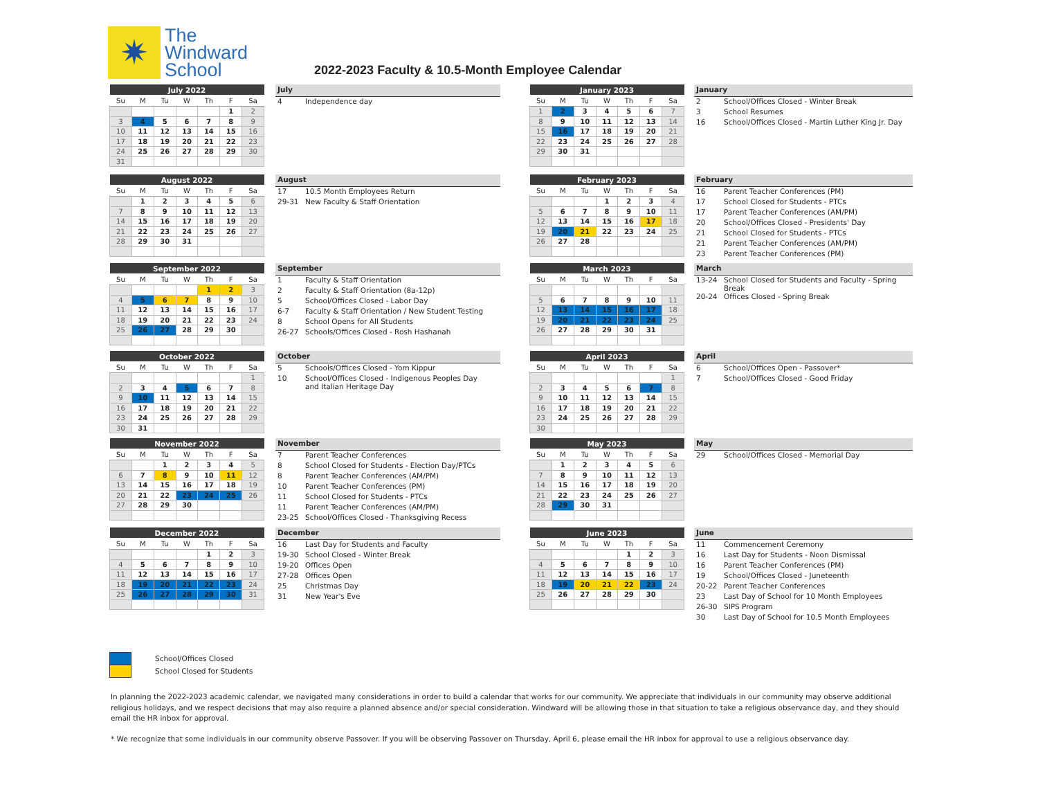✷
The
Windward
School
2022-2023 Faculty & 10.5-Month Employee Calendar
| July 2022 | | | | | | |
| --- | --- | --- | --- | --- | --- | --- |
| Su | M | Tu | W | Th | F | Sa |
| | | | | | 1 | 2 |
| 3 | 4 | 5 | 6 | 7 | 8 | 9 |
| 10 | 11 | 12 | 13 | 14 | 15 | 16 |
| 17 | 18 | 19 | 20 | 21 | 22 | 23 |
| 24 | 25 | 26 | 27 | 28 | 29 | 30 |
| 31 | | | | | | |
July
| 4 | Independence day |
| August 2022 | | | | | | |
| --- | --- | --- | --- | --- | --- | --- |
| Su | M | Tu | W | Th | F | Sa |
| | 1 | 2 | 3 | 4 | 5 | 6 |
| 7 | 8 | 9 | 10 | 11 | 12 | 13 |
| 14 | 15 | 16 | 17 | 18 | 19 | 20 |
| 21 | 22 | 23 | 24 | 25 | 26 | 27 |
| 28 | 29 | 30 | 31 | | | |
August
| 17 | 10.5 Month Employees Return |
| 29-31 | New Faculty & Staff Orientation |
| September 2022 | | | | | | |
| --- | --- | --- | --- | --- | --- | --- |
| Su | M | Tu | W | Th | F | Sa |
| | | | | 1 | 2 | 3 |
| 4 | 5 | 6 | 7 | 8 | 9 | 10 |
| 11 | 12 | 13 | 14 | 15 | 16 | 17 |
| 18 | 19 | 20 | 21 | 22 | 23 | 24 |
| 25 | 26 | 27 | 28 | 29 | 30 | |
September
| 1 | Faculty & Staff Orientation |
| 2 | Faculty & Staff Orientation (8a-12p) |
| 5 | School/Offices Closed - Labor Day |
| 6-7 | Faculty & Staff Orientation / New Student Testing |
| 8 | School Opens for All Students |
| 26-27 | Schools/Offices Closed - Rosh Hashanah |
| October 2022 | | | | | | |
| --- | --- | --- | --- | --- | --- | --- |
| Su | M | Tu | W | Th | F | Sa |
| | | | | | | 1 |
| 2 | 3 | 4 | 5 | 6 | 7 | 8 |
| 9 | 10 | 11 | 12 | 13 | 14 | 15 |
| 16 | 17 | 18 | 19 | 20 | 21 | 22 |
| 23 | 24 | 25 | 26 | 27 | 28 | 29 |
| 30 | 31 | | | | | |
October
| 5 | Schools/Offices Closed - Yom Kippur |
| 10 | School/Offices Closed - Indigenous Peoples Day and Italian Heritage Day |
| November 2022 | | | | | | |
| --- | --- | --- | --- | --- | --- | --- |
| Su | M | Tu | W | Th | F | Sa |
| | | 1 | 2 | 3 | 4 | 5 |
| 6 | 7 | 8 | 9 | 10 | 11 | 12 |
| 13 | 14 | 15 | 16 | 17 | 18 | 19 |
| 20 | 21 | 22 | 23 | 24 | 25 | 26 |
| 27 | 28 | 29 | 30 | | | |
November
| 7 | Parent Teacher Conferences |
| 8 | School Closed for Students - Election Day/PTCs |
| 8 | Parent Teacher Conferences (AM/PM) |
| 10 | Parent Teacher Conferences (PM) |
| 11 | School Closed for Students - PTCs |
| 11 | Parent Teacher Conferences (AM/PM) |
| 23-25 | School/Offices Closed - Thanksgiving Recess |
| December 2022 | | | | | | |
| --- | --- | --- | --- | --- | --- | --- |
| Su | M | Tu | W | Th | F | Sa |
| | | | | 1 | 2 | 3 |
| 4 | 5 | 6 | 7 | 8 | 9 | 10 |
| 11 | 12 | 13 | 14 | 15 | 16 | 17 |
| 18 | 19 | 20 | 21 | 22 | 23 | 24 |
| 25 | 26 | 27 | 28 | 29 | 30 | 31 |
December
| 16 | Last Day for Students and Faculty |
| 19-30 | School Closed - Winter Break |
| 19-20 | Offices Open |
| 27-28 | Offices Open |
| 25 | Christmas Day |
| 31 | New Year's Eve |
| January 2023 | | | | | | |
| --- | --- | --- | --- | --- | --- | --- |
| Su | M | Tu | W | Th | F | Sa |
| 1 | 2 | 3 | 4 | 5 | 6 | 7 |
| 8 | 9 | 10 | 11 | 12 | 13 | 14 |
| 15 | 16 | 17 | 18 | 19 | 20 | 21 |
| 22 | 23 | 24 | 25 | 26 | 27 | 28 |
| 29 | 30 | 31 | | | | |
January
| 2 | School/Offices Closed - Winter Break |
| 3 | School Resumes |
| 16 | School/Offices Closed - Martin Luther King Jr. Day |
| February 2023 | | | | | | |
| --- | --- | --- | --- | --- | --- | --- |
| Su | M | Tu | W | Th | F | Sa |
| | | | 1 | 2 | 3 | 4 |
| 5 | 6 | 7 | 8 | 9 | 10 | 11 |
| 12 | 13 | 14 | 15 | 16 | 17 | 18 |
| 19 | 20 | 21 | 22 | 23 | 24 | 25 |
| 26 | 27 | 28 | | | | |
February
| 16 | Parent Teacher Conferences (PM) |
| 17 | School Closed for Students - PTCs |
| 17 | Parent Teacher Conferences (AM/PM) |
| 20 | School/Offices Closed - Presidents' Day |
| 21 | School Closed for Students - PTCs |
| 21 | Parent Teacher Conferences (AM/PM) |
| 23 | Parent Teacher Conferences (PM) |
| March 2023 | | | | | | |
| --- | --- | --- | --- | --- | --- | --- |
| Su | M | Tu | W | Th | F | Sa |
| 5 | 6 | 7 | 8 | 9 | 10 | 11 |
| 12 | 13 | 14 | 15 | 16 | 17 | 18 |
| 19 | 20 | 21 | 22 | 23 | 24 | 25 |
| 26 | 27 | 28 | 29 | 30 | 31 | |
March
| 13-24 | School Closed for Students and Faculty - Spring Break |
| 20-24 | Offices Closed - Spring Break |
| April 2023 | | | | | | |
| --- | --- | --- | --- | --- | --- | --- |
| Su | M | Tu | W | Th | F | Sa |
| | | | | | | 1 |
| 2 | 3 | 4 | 5 | 6 | 7 | 8 |
| 9 | 10 | 11 | 12 | 13 | 14 | 15 |
| 16 | 17 | 18 | 19 | 20 | 21 | 22 |
| 23 | 24 | 25 | 26 | 27 | 28 | 29 |
| 30 | | | | | | |
April
| 6 | School/Offices Open - Passover* |
| 7 | School/Offices Closed - Good Friday |
| May 2023 | | | | | | |
| --- | --- | --- | --- | --- | --- | --- |
| Su | M | Tu | W | Th | F | Sa |
| | 1 | 2 | 3 | 4 | 5 | 6 |
| 7 | 8 | 9 | 10 | 11 | 12 | 13 |
| 14 | 15 | 16 | 17 | 18 | 19 | 20 |
| 21 | 22 | 23 | 24 | 25 | 26 | 27 |
| 28 | 29 | 30 | 31 | | | |
May
| 29 | School/Offices Closed - Memorial Day |
| June 2023 | | | | | | |
| --- | --- | --- | --- | --- | --- | --- |
| Su | M | Tu | W | Th | F | Sa |
| | | | | 1 | 2 | 3 |
| 4 | 5 | 6 | 7 | 8 | 9 | 10 |
| 11 | 12 | 13 | 14 | 15 | 16 | 17 |
| 18 | 19 | 20 | 21 | 22 | 23 | 24 |
| 25 | 26 | 27 | 28 | 29 | 30 | |
June
| 11 | Commencement Ceremony |
| 16 | Last Day for Students - Noon Dismissal |
| 16 | Parent Teacher Conferences (PM) |
| 19 | School/Offices Closed - Juneteenth |
| 20-22 | Parent Teacher Conferences |
| 23 | Last Day of School for 10 Month Employees |
| 26-30 | SIPS Program |
| 30 | Last Day of School for 10.5 Month Employees |
School/Offices Closed
School Closed for Students
In planning the 2022-2023 academic calendar, we navigated many considerations in order to build a calendar that works for our community. We appreciate that individuals in our community may observe additional religious holidays, and we respect decisions that may also require a planned absence and/or special consideration. Windward will be allowing those in that situation to take a religious observance day, and they should email the HR inbox for approval.
* We recognize that some individuals in our community observe Passover. If you will be observing Passover on Thursday, April 6, please email the HR inbox for approval to use a religious observance day.